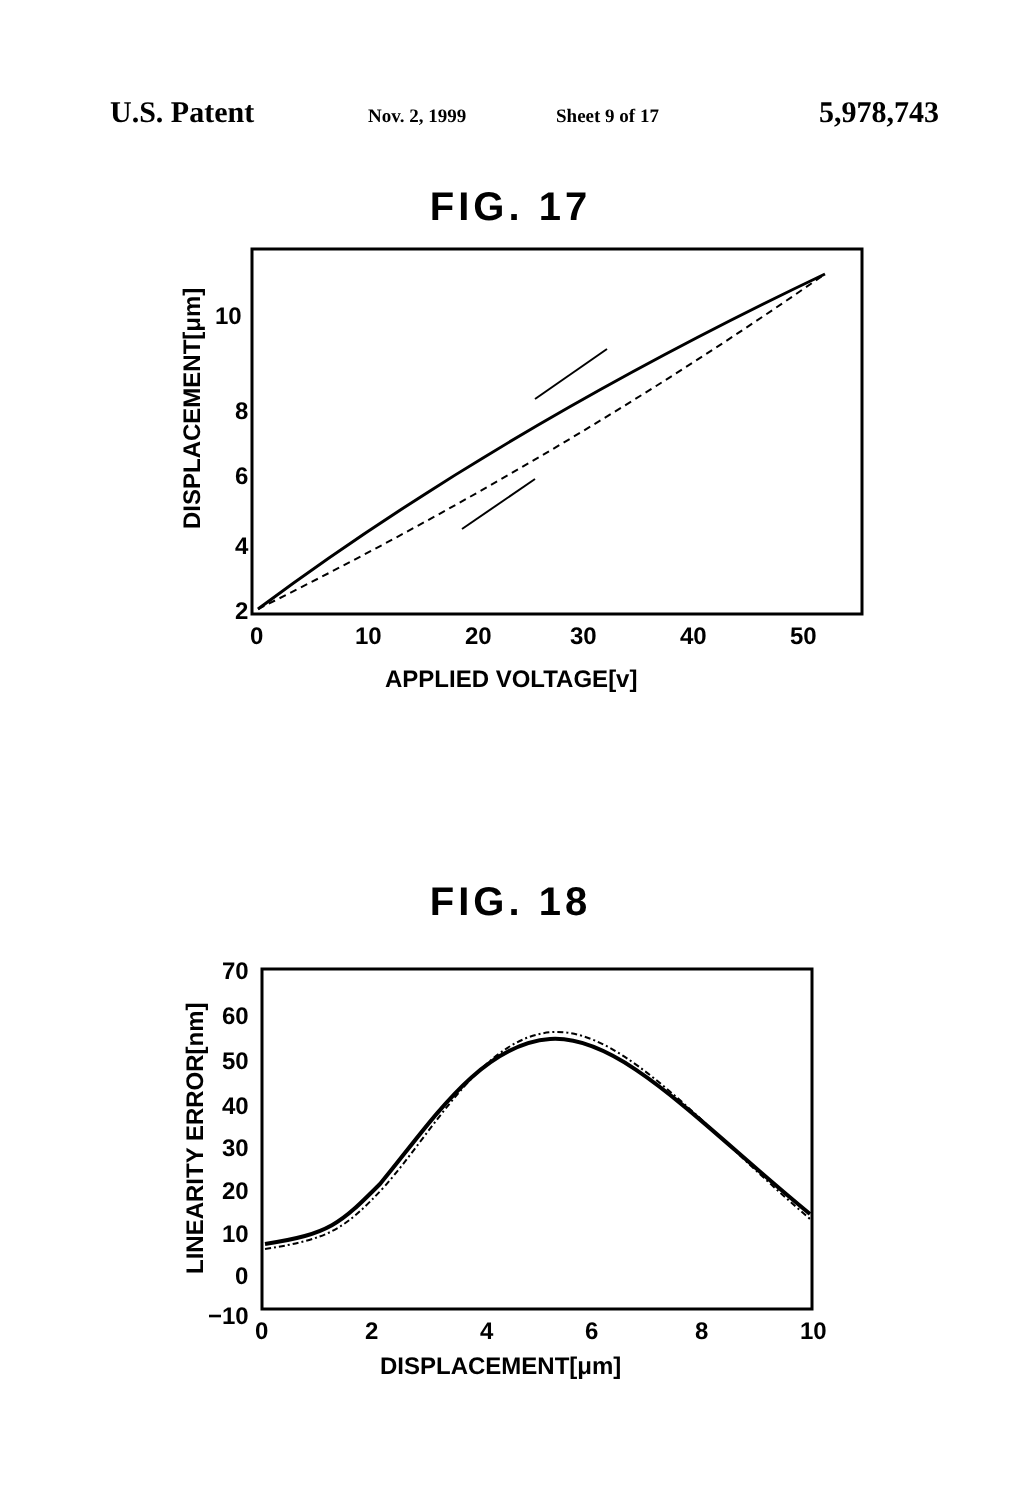U.S. Patent Nov. 2, 1999 Sheet 9 of 17 5,978,743
FIG. 17
0
10
20
30
40
50
10
8
6
4
2
APPLIED VOLTAGE[v]
DISPLACEMENT[μm]
FIG. 18
0
2
4
6
8
10
70
60
50
40
30
20
10
0
−10
DISPLACEMENT[μm]
LINEARITY ERROR[nm]